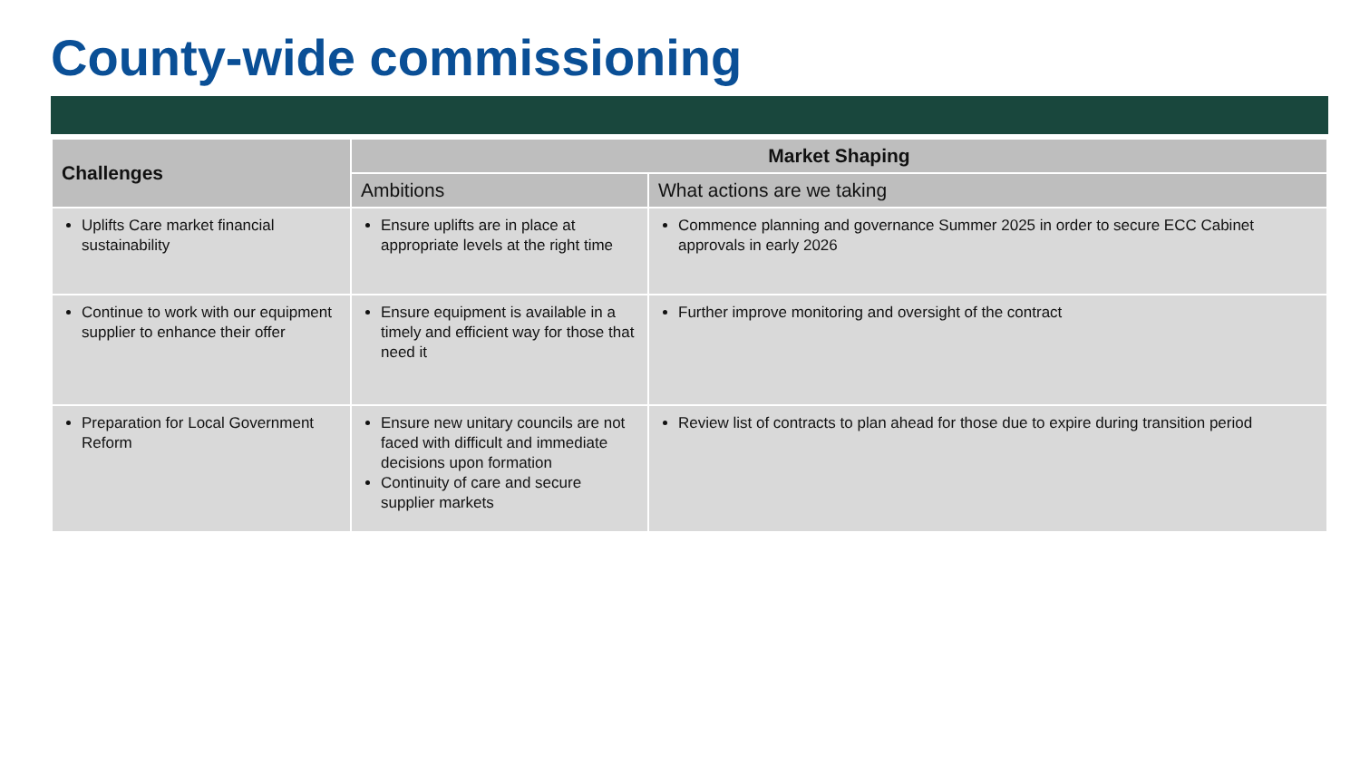County-wide commissioning
| Challenges | Market Shaping | |
| --- | --- | --- |
| | Ambitions | What actions are we taking |
| Uplifts Care market financial sustainability | Ensure uplifts are in place at appropriate levels at the right time | Commence planning and governance Summer 2025 in order to secure ECC Cabinet approvals in early 2026 |
| Continue to work with our equipment supplier to enhance their offer | Ensure equipment is available in a timely and efficient way for those that need it | Further improve monitoring and oversight of the contract |
| Preparation for Local Government Reform | Ensure new unitary councils are not faced with difficult and immediate decisions upon formation Continuity of care and secure supplier markets | Review list of contracts to plan ahead for those due to expire during transition period |